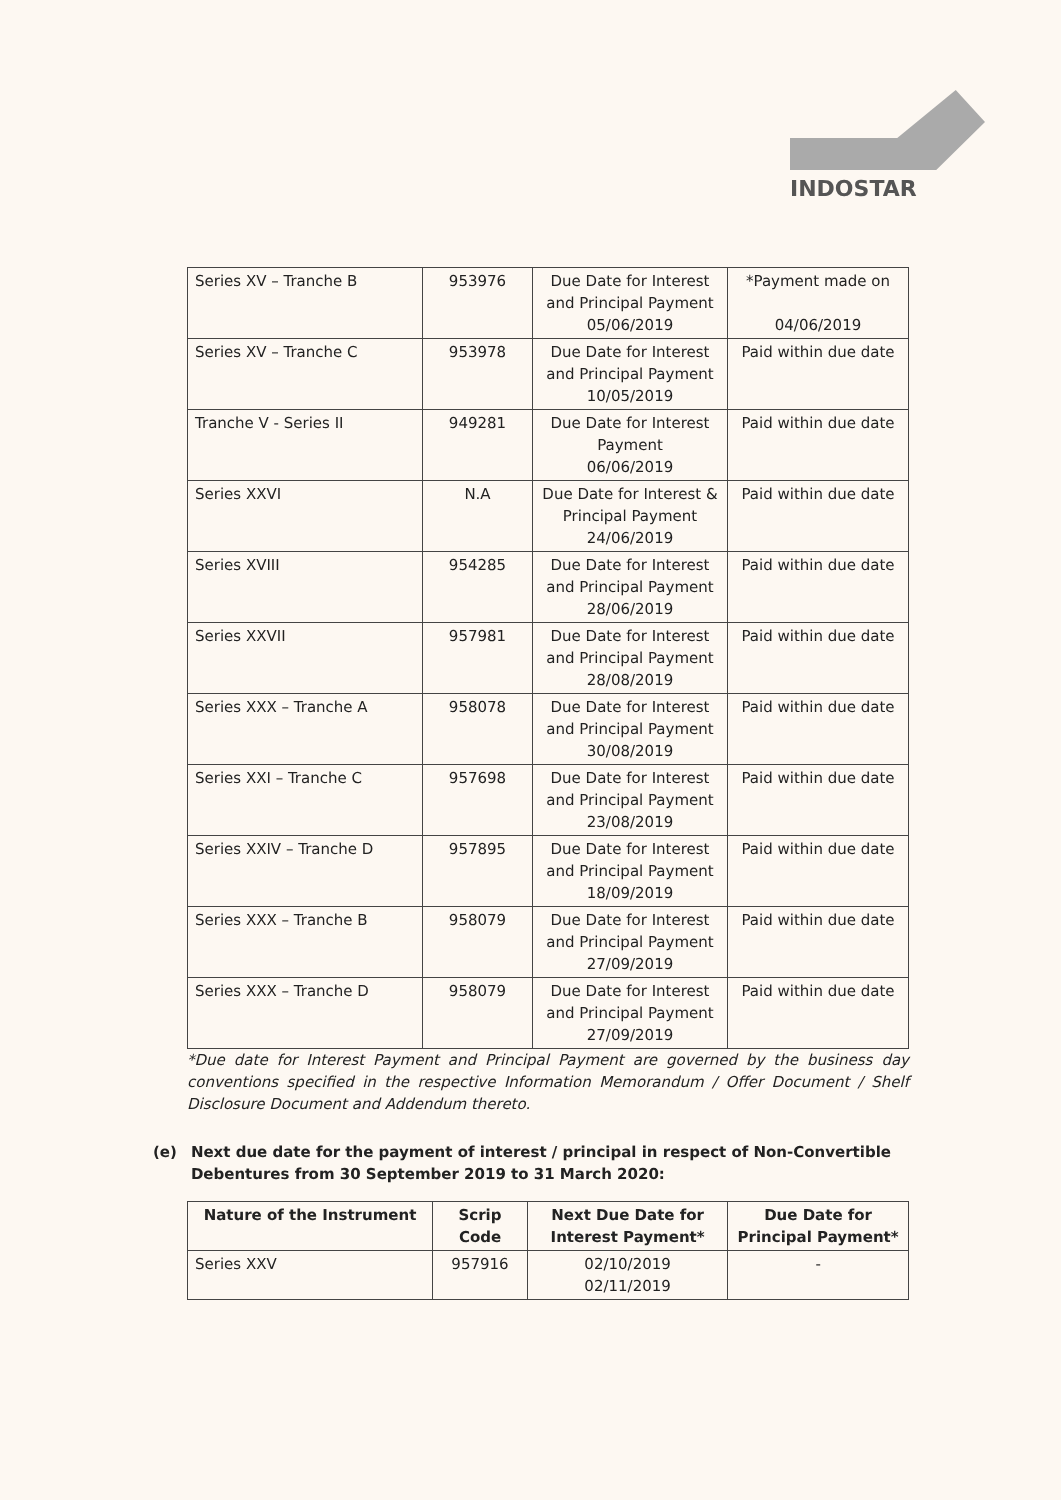INDOSTAR
| Series XV – Tranche B | 953976 | Due Date for Interest and Principal Payment 05/06/2019 | *Payment made on 04/06/2019 |
| Series XV – Tranche C | 953978 | Due Date for Interest and Principal Payment 10/05/2019 | Paid within due date |
| Tranche V - Series II | 949281 | Due Date for Interest Payment 06/06/2019 | Paid within due date |
| Series XXVI | N.A | Due Date for Interest & Principal Payment 24/06/2019 | Paid within due date |
| Series XVIII | 954285 | Due Date for Interest and Principal Payment 28/06/2019 | Paid within due date |
| Series XXVII | 957981 | Due Date for Interest and Principal Payment 28/08/2019 | Paid within due date |
| Series XXX – Tranche A | 958078 | Due Date for Interest and Principal Payment 30/08/2019 | Paid within due date |
| Series XXI – Tranche C | 957698 | Due Date for Interest and Principal Payment 23/08/2019 | Paid within due date |
| Series XXIV – Tranche D | 957895 | Due Date for Interest and Principal Payment 18/09/2019 | Paid within due date |
| Series XXX – Tranche B | 958079 | Due Date for Interest and Principal Payment 27/09/2019 | Paid within due date |
| Series XXX – Tranche D | 958079 | Due Date for Interest and Principal Payment 27/09/2019 | Paid within due date |
*Due date for Interest Payment and Principal Payment are governed by the business day conventions specified in the respective Information Memorandum / Offer Document / Shelf Disclosure Document and Addendum thereto.
(e) Next due date for the payment of interest / principal in respect of Non-Convertible Debentures from 30 September 2019 to 31 March 2020:
| Nature of the Instrument | Scrip Code | Next Due Date for Interest Payment* | Due Date for Principal Payment* |
| --- | --- | --- | --- |
| Series XXV | 957916 | 02/10/2019 02/11/2019 | - |